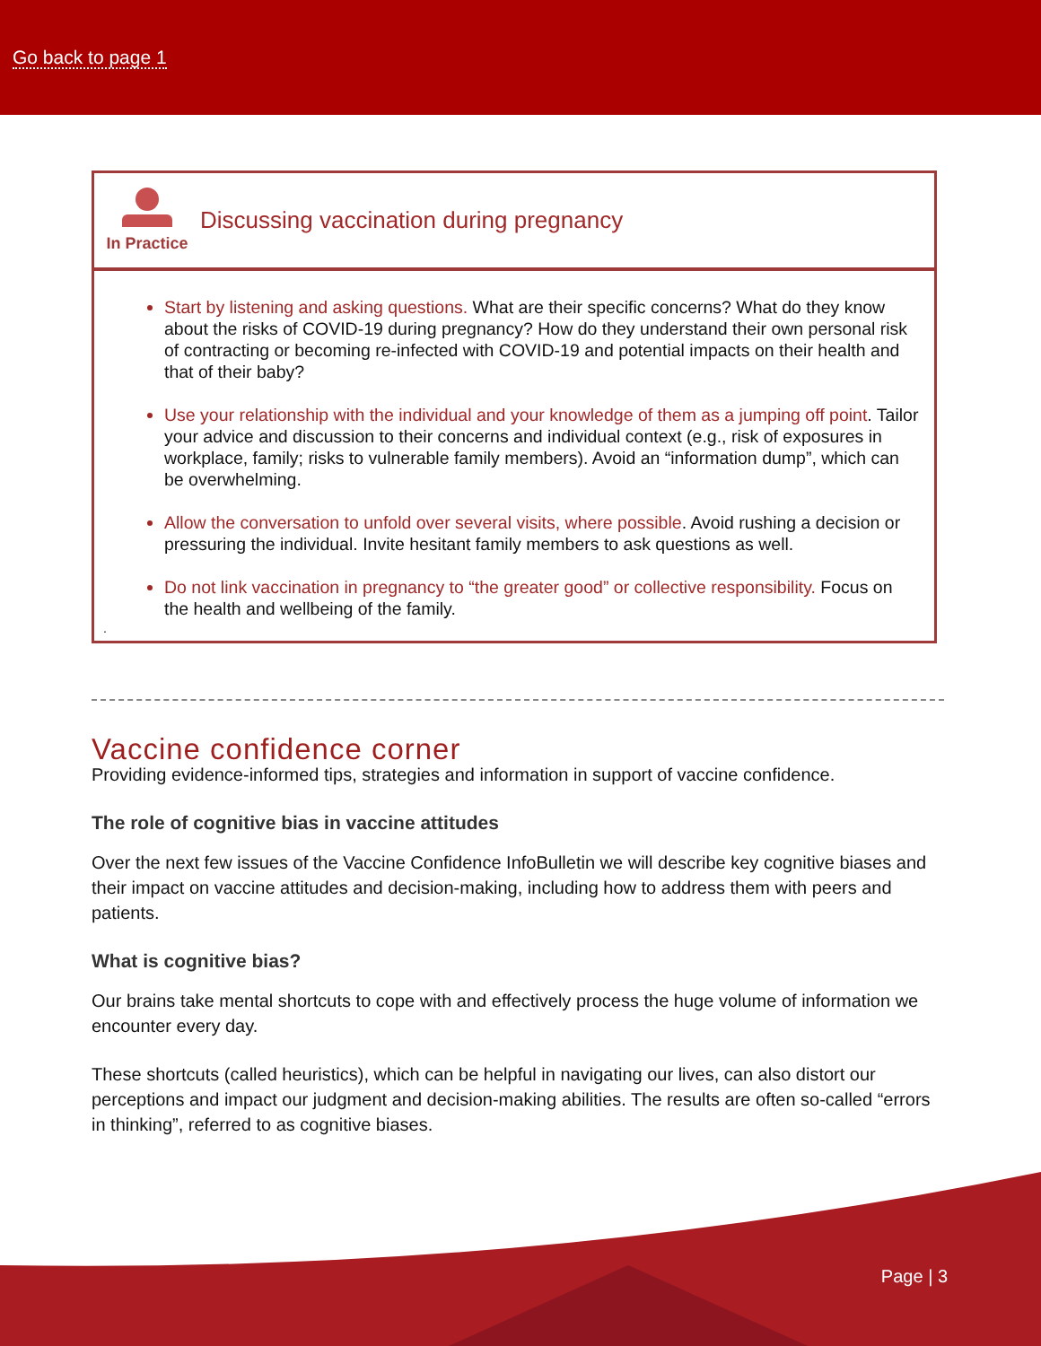Go back to page 1
In Practice
Discussing vaccination during pregnancy
Start by listening and asking questions. What are their specific concerns? What do they know about the risks of COVID-19 during pregnancy? How do they understand their own personal risk of contracting or becoming re-infected with COVID-19 and potential impacts on their health and that of their baby?
Use your relationship with the individual and your knowledge of them as a jumping off point. Tailor your advice and discussion to their concerns and individual context (e.g., risk of exposures in workplace, family; risks to vulnerable family members). Avoid an “information dump”, which can be overwhelming.
Allow the conversation to unfold over several visits, where possible. Avoid rushing a decision or pressuring the individual. Invite hesitant family members to ask questions as well.
Do not link vaccination in pregnancy to “the greater good” or collective responsibility. Focus on the health and wellbeing of the family.
.
Vaccine confidence corner
Providing evidence-informed tips, strategies and information in support of vaccine confidence.
The role of cognitive bias in vaccine attitudes
Over the next few issues of the Vaccine Confidence InfoBulletin we will describe key cognitive biases and their impact on vaccine attitudes and decision-making, including how to address them with peers and patients.
What is cognitive bias?
Our brains take mental shortcuts to cope with and effectively process the huge volume of information we encounter every day.
These shortcuts (called heuristics), which can be helpful in navigating our lives, can also distort our perceptions and impact our judgment and decision-making abilities. The results are often so-called “errors in thinking”, referred to as cognitive biases.
Page | 3